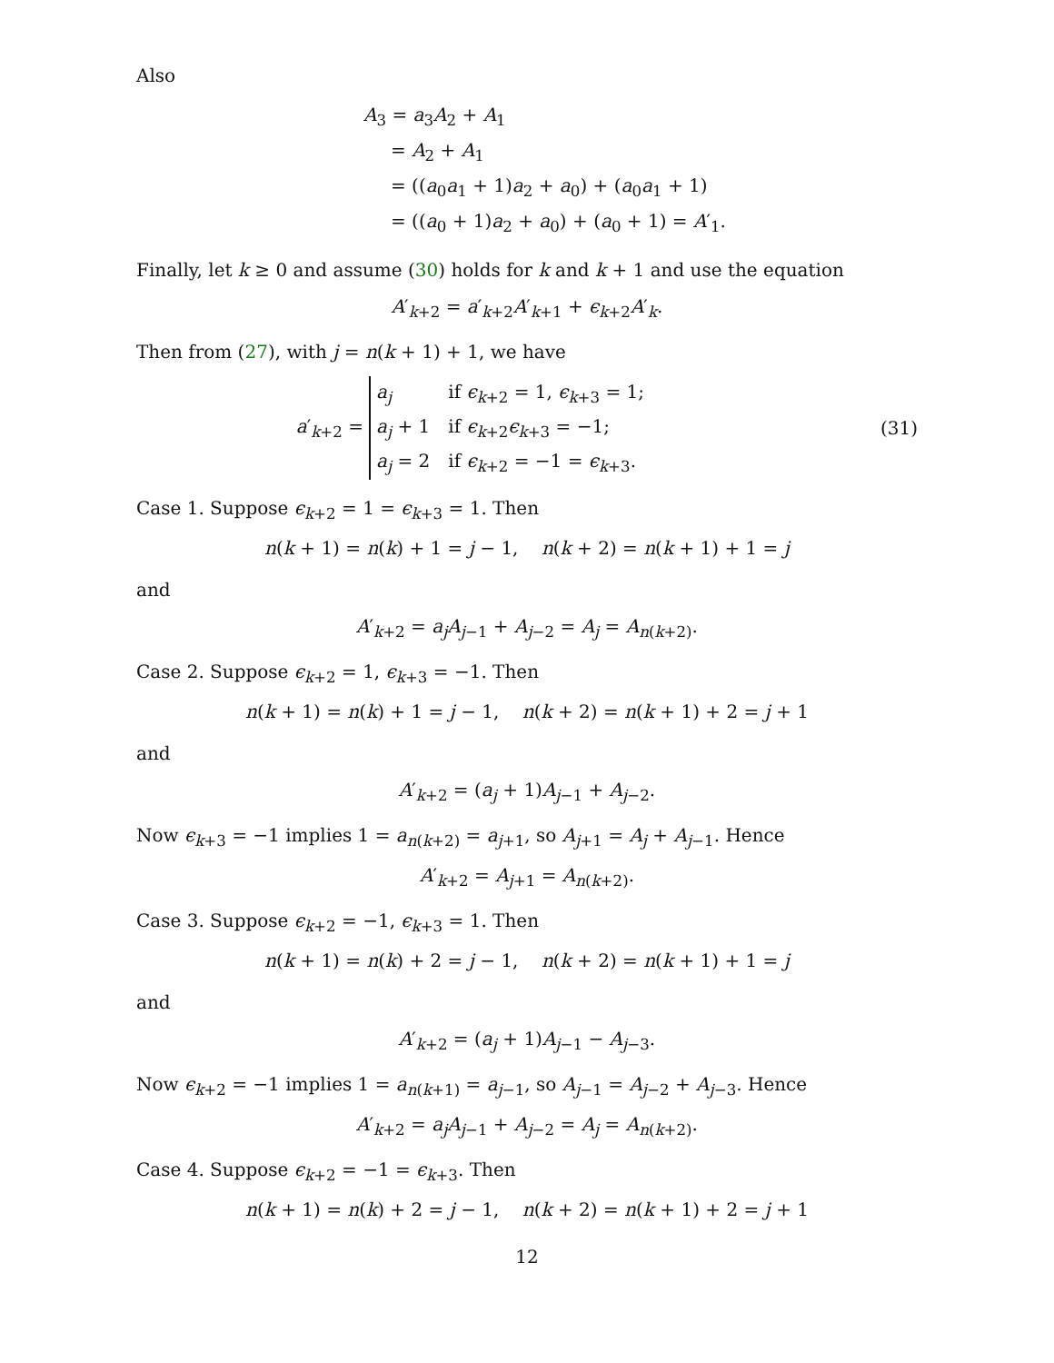Also
A<sub>3</sub> = a<sub>3</sub>A<sub>2</sub> + A<sub>1</sub>
= A<sub>2</sub> + A<sub>1</sub>
= ((a<sub>0</sub>a<sub>1</sub> + 1)a<sub>2</sub> + a<sub>0</sub>) + (a<sub>0</sub>a<sub>1</sub> + 1)
= ((a<sub>0</sub> + 1)a<sub>2</sub> + a<sub>0</sub>) + (a<sub>0</sub> + 1) = A′<sub>1</sub>.
Finally, let k ≥ 0 and assume (30) holds for k and k + 1 and use the equation
A′<sub>k+2</sub> = a′<sub>k+2</sub>A′<sub>k+1</sub> + ϵ<sub>k+2</sub>A′<sub>k</sub>.
Then from (27), with j = n(k + 1) + 1, we have
a′<sub>k+2</sub> =
| a<sub>j</sub> | if ϵ<sub>k+2</sub> = 1, ϵ<sub>k+3</sub> = 1; |
| a<sub>j</sub> + 1 | if ϵ<sub>k+2</sub> ϵ<sub>k+3</sub> = −1; |
| a<sub>j</sub> = 2 | if ϵ<sub>k+2</sub> = −1 = ϵ<sub>k+3</sub>. |
(31)
Case 1. Suppose ϵ<sub>k+2</sub> = 1 = ϵ<sub>k+3</sub> = 1. Then
n(k + 1) = n(k) + 1 = j − 1, n(k + 2) = n(k + 1) + 1 = j
and
A′<sub>k+2</sub> = a<sub>j</sub>A<sub>j−1</sub> + A<sub>j−2</sub> = A<sub>j</sub> = A<sub>n(k+2)</sub>.
Case 2. Suppose ϵ<sub>k+2</sub> = 1, ϵ<sub>k+3</sub> = −1. Then
n(k + 1) = n(k) + 1 = j − 1, n(k + 2) = n(k + 1) + 2 = j + 1
and
A′<sub>k+2</sub> = (a<sub>j</sub> + 1)A<sub>j−1</sub> + A<sub>j−2</sub>.
Now ϵ<sub>k+3</sub> = −1 implies 1 = a<sub>n(k+2)</sub> = a<sub>j+1</sub>, so A<sub>j+1</sub> = A<sub>j</sub> + A<sub>j−1</sub>. Hence
A′<sub>k+2</sub> = A<sub>j+1</sub> = A<sub>n(k+2)</sub>.
Case 3. Suppose ϵ<sub>k+2</sub> = −1, ϵ<sub>k+3</sub> = 1. Then
n(k + 1) = n(k) + 2 = j − 1, n(k + 2) = n(k + 1) + 1 = j
and
A′<sub>k+2</sub> = (a<sub>j</sub> + 1)A<sub>j−1</sub> − A<sub>j−3</sub>.
Now ϵ<sub>k+2</sub> = −1 implies 1 = a<sub>n(k+1)</sub> = a<sub>j−1</sub>, so A<sub>j−1</sub> = A<sub>j−2</sub> + A<sub>j−3</sub>. Hence
A′<sub>k+2</sub> = a<sub>j</sub>A<sub>j−1</sub> + A<sub>j−2</sub> = A<sub>j</sub> = A<sub>n(k+2)</sub>.
Case 4. Suppose ϵ<sub>k+2</sub> = −1 = ϵ<sub>k+3</sub>. Then
n(k + 1) = n(k) + 2 = j − 1, n(k + 2) = n(k + 1) + 2 = j + 1
12